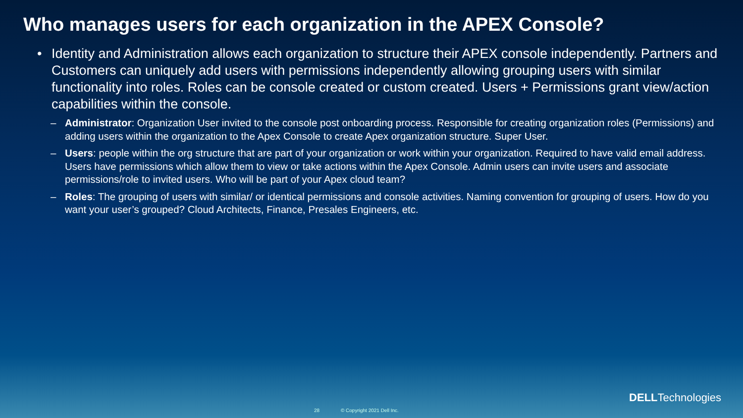Who manages users for each organization in the APEX Console?
• Identity and Administration allows each organization to structure their APEX console independently. Partners and Customers can uniquely add users with permissions independently allowing grouping users with similar functionality into roles. Roles can be console created or custom created. Users + Permissions grant view/action capabilities within the console.
– Administrator: Organization User invited to the console post onboarding process. Responsible for creating organization roles (Permissions) and adding users within the organization to the Apex Console to create Apex organization structure. Super User.
– Users: people within the org structure that are part of your organization or work within your organization. Required to have valid email address. Users have permissions which allow them to view or take actions within the Apex Console. Admin users can invite users and associate permissions/role to invited users. Who will be part of your Apex cloud team?
– Roles: The grouping of users with similar/ or identical permissions and console activities. Naming convention for grouping of users. How do you want your user’s grouped? Cloud Architects, Finance, Presales Engineers, etc.
DELLTechnologies
28 © Copyright 2021 Dell Inc.